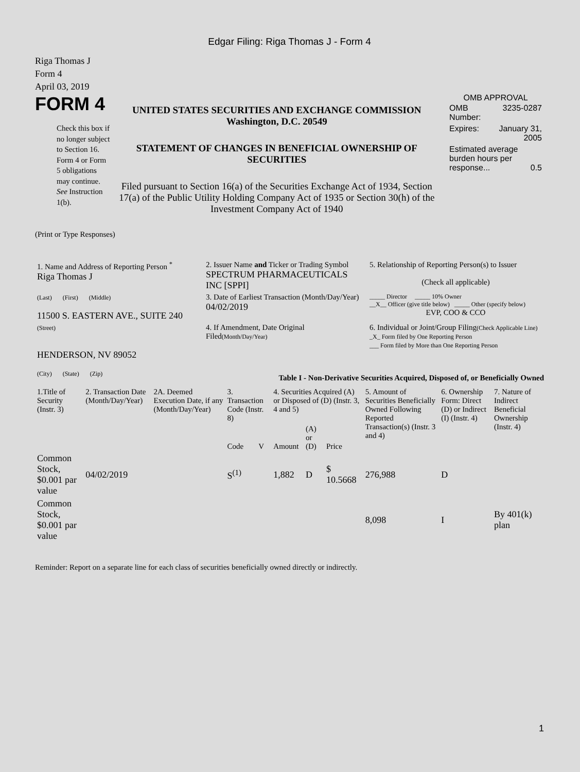Edgar Filing: Riga Thomas J - Form 4
Riga Thomas J
Form 4
April 03, 2019
FORM 4
Check this box if no longer subject to Section 16. Form 4 or Form 5 obligations may continue. See Instruction 1(b).
UNITED STATES SECURITIES AND EXCHANGE COMMISSION
Washington, D.C. 20549
STATEMENT OF CHANGES IN BENEFICIAL OWNERSHIP OF SECURITIES
Filed pursuant to Section 16(a) of the Securities Exchange Act of 1934, Section 17(a) of the Public Utility Holding Company Act of 1935 or Section 30(h) of the Investment Company Act of 1940
OMB APPROVAL
| OMB Number: | 3235-0287 |
| Expires: | January 31, 2005 |
| Estimated average burden hours per response... 0.5 | |
(Print or Type Responses)
| 1. Name and Address of Reporting Person <sup>*</sup> Riga Thomas J | 2. Issuer Name and Ticker or Trading Symbol SPECTRUM PHARMACEUTICALS INC [SPPI] | 5. Relationship of Reporting Person(s) to Issuer (Check all applicable) |
| (Last) (First) (Middle) 11500 S. EASTERN AVE., SUITE 240 | 3. Date of Earliest Transaction (Month/Day/Year) 04/02/2019 | _____ Director _____ 10% Owner __X__ Officer (give title below) _____ Other (specify below) EVP, COO & CCO |
| (Street) HENDERSON, NV 89052 (City) (State) (Zip) | 4. If Amendment, Date Original Filed (Month/Day/Year) | 6. Individual or Joint/Group Filing (Check Applicable Line) _X_ Form filed by One Reporting Person ___ Form filed by More than One Reporting Person |
Table I - Non-Derivative Securities Acquired, Disposed of, or Beneficially Owned
| 1.Title of Security (Instr. 3) | 2. Transaction Date (Month/Day/Year) | 2A. Deemed Execution Date, if any (Month/Day/Year) | 3. Transaction Code (Instr. 8) | | 4. Securities Acquired (A) or Disposed of (D) (Instr. 3, 4 and 5) | | | 5. Amount of Securities Beneficially Owned Following Reported Transaction(s) (Instr. 3 and 4) | 6. Ownership Form: Direct (D) or Indirect (I) (Instr. 4) | 7. Nature of Indirect Beneficial Ownership (Instr. 4) |
| --- | --- | --- | --- | --- | --- | --- | --- | --- | --- | --- |
| | | | Code | V | Amount | (A) or (D) | Price | | | |
| Common Stock, $0.001 par value | 04/02/2019 | | S<sup>(1)</sup> | | 1,882 | D | $ 10.5668 | 276,988 | D | |
| Common Stock, $0.001 par value | | | | | | | | 8,098 | I | By 401(k) plan |
Reminder: Report on a separate line for each class of securities beneficially owned directly or indirectly.
1